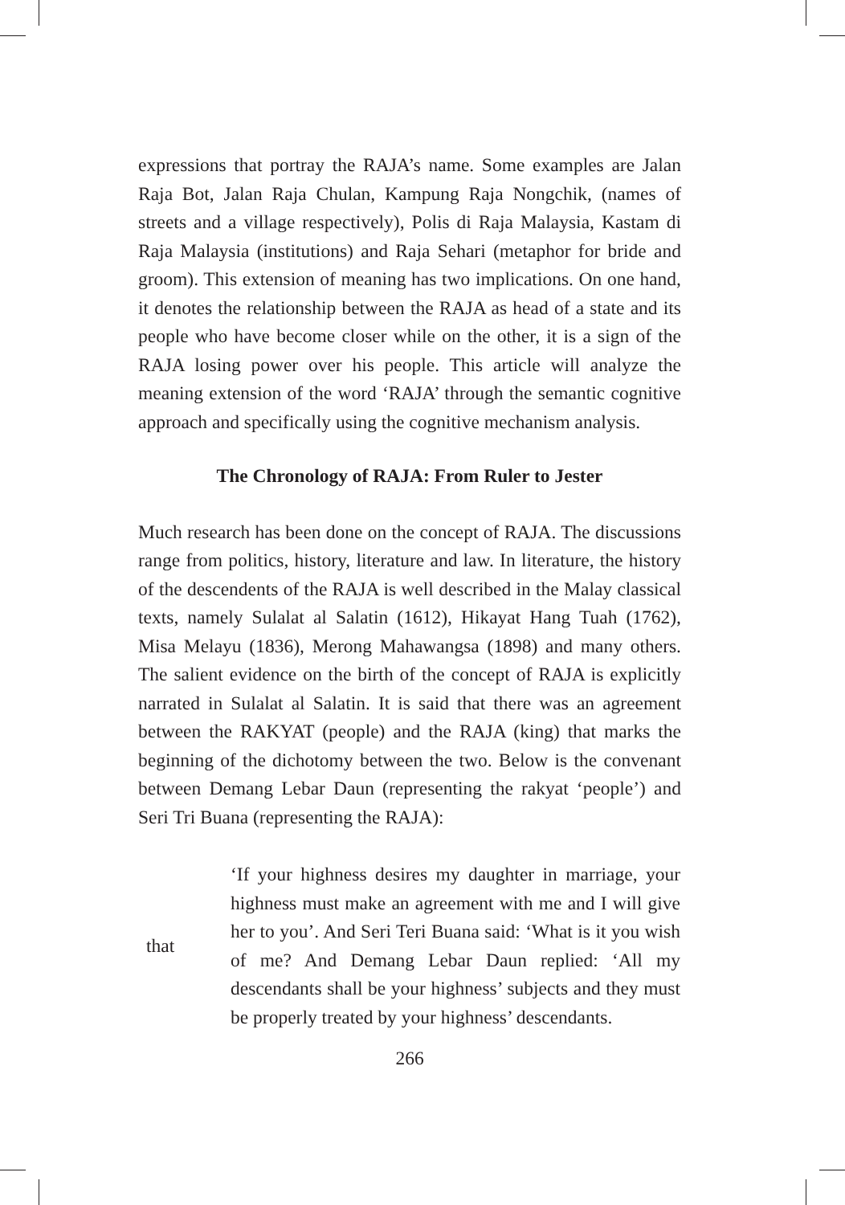expressions that portray the RAJA’s name. Some examples are Jalan Raja Bot, Jalan Raja Chulan, Kampung Raja Nongchik, (names of streets and a village respectively), Polis di Raja Malaysia, Kastam di Raja Malaysia (institutions) and Raja Sehari (metaphor for bride and groom). This extension of meaning has two implications. On one hand, it denotes the relationship between the RAJA as head of a state and its people who have become closer while on the other, it is a sign of the RAJA losing power over his people. This article will analyze the meaning extension of the word ‘RAJA’ through the semantic cognitive approach and specifically using the cognitive mechanism analysis.
The Chronology of RAJA: From Ruler to Jester
Much research has been done on the concept of RAJA. The discussions range from politics, history, literature and law. In literature, the history of the descendents of the RAJA is well described in the Malay classical texts, namely Sulalat al Salatin (1612), Hikayat Hang Tuah (1762), Misa Melayu (1836), Merong Mahawangsa (1898) and many others. The salient evidence on the birth of the concept of RAJA is explicitly narrated in Sulalat al Salatin. It is said that there was an agreement between the RAKYAT (people) and the RAJA (king) that marks the beginning of the dichotomy between the two. Below is the convenant between Demang Lebar Daun (representing the rakyat ‘people’) and Seri Tri Buana (representing the RAJA):
that ‘If your highness desires my daughter in marriage, your highness must make an agreement with me and I will give her to you’. And Seri Teri Buana said: ‘What is it you wish of me? And Demang Lebar Daun replied: ‘All my descendants shall be your highness’ subjects and they must be properly treated by your highness’ descendants.
266